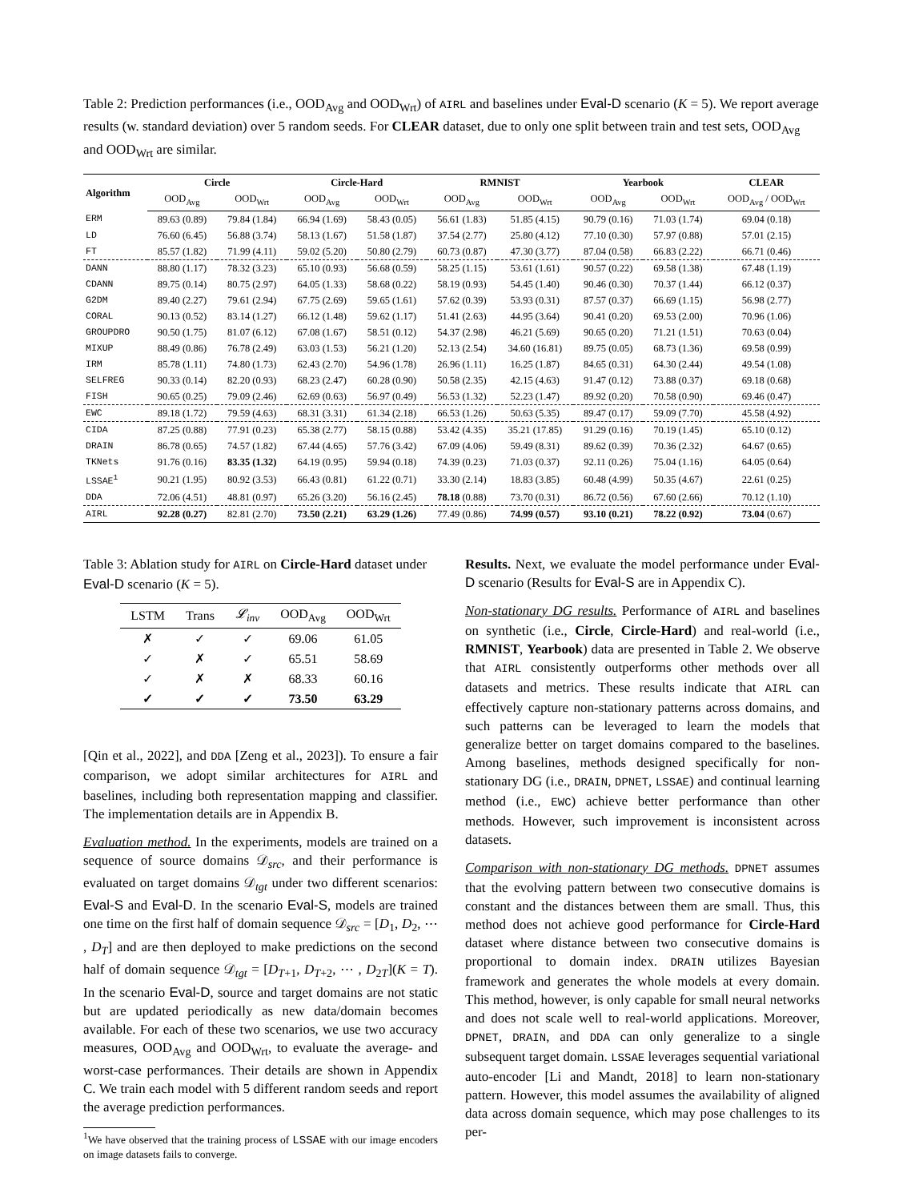Table 2: Prediction performances (i.e., OOD<sub>Avg</sub> and OOD<sub>Wrt</sub>) of AIRL and baselines under Eval-D scenario (K = 5). We report average results (w. standard deviation) over 5 random seeds. For CLEAR dataset, due to only one split between train and test sets, OOD<sub>Avg</sub> and OOD<sub>Wrt</sub> are similar.
| Algorithm | Circle | | Circle-Hard | | RMNIST | | Yearbook | | CLEAR |
| --- | --- | --- | --- | --- | --- | --- | --- | --- | --- |
| | OOD<sub>Avg</sub> | OOD<sub>Wrt</sub> | OOD<sub>Avg</sub> | OOD<sub>Wrt</sub> | OOD<sub>Avg</sub> | OOD<sub>Wrt</sub> | OOD<sub>Avg</sub> | OOD<sub>Wrt</sub> | OOD<sub>Avg</sub> / OOD<sub>Wrt</sub> |
| ERM | 89.63 (0.89) | 79.84 (1.84) | 66.94 (1.69) | 58.43 (0.05) | 56.61 (1.83) | 51.85 (4.15) | 90.79 (0.16) | 71.03 (1.74) | 69.04 (0.18) |
| LD | 76.60 (6.45) | 56.88 (3.74) | 58.13 (1.67) | 51.58 (1.87) | 37.54 (2.77) | 25.80 (4.12) | 77.10 (0.30) | 57.97 (0.88) | 57.01 (2.15) |
| FT | 85.57 (1.82) | 71.99 (4.11) | 59.02 (5.20) | 50.80 (2.79) | 60.73 (0.87) | 47.30 (3.77) | 87.04 (0.58) | 66.83 (2.22) | 66.71 (0.46) |
| DANN | 88.80 (1.17) | 78.32 (3.23) | 65.10 (0.93) | 56.68 (0.59) | 58.25 (1.15) | 53.61 (1.61) | 90.57 (0.22) | 69.58 (1.38) | 67.48 (1.19) |
| CDANN | 89.75 (0.14) | 80.75 (2.97) | 64.05 (1.33) | 58.68 (0.22) | 58.19 (0.93) | 54.45 (1.40) | 90.46 (0.30) | 70.37 (1.44) | 66.12 (0.37) |
| G2DM | 89.40 (2.27) | 79.61 (2.94) | 67.75 (2.69) | 59.65 (1.61) | 57.62 (0.39) | 53.93 (0.31) | 87.57 (0.37) | 66.69 (1.15) | 56.98 (2.77) |
| CORAL | 90.13 (0.52) | 83.14 (1.27) | 66.12 (1.48) | 59.62 (1.17) | 51.41 (2.63) | 44.95 (3.64) | 90.41 (0.20) | 69.53 (2.00) | 70.96 (1.06) |
| GROUPDRO | 90.50 (1.75) | 81.07 (6.12) | 67.08 (1.67) | 58.51 (0.12) | 54.37 (2.98) | 46.21 (5.69) | 90.65 (0.20) | 71.21 (1.51) | 70.63 (0.04) |
| MIXUP | 88.49 (0.86) | 76.78 (2.49) | 63.03 (1.53) | 56.21 (1.20) | 52.13 (2.54) | 34.60 (16.81) | 89.75 (0.05) | 68.73 (1.36) | 69.58 (0.99) |
| IRM | 85.78 (1.11) | 74.80 (1.73) | 62.43 (2.70) | 54.96 (1.78) | 26.96 (1.11) | 16.25 (1.87) | 84.65 (0.31) | 64.30 (2.44) | 49.54 (1.08) |
| SELFREG | 90.33 (0.14) | 82.20 (0.93) | 68.23 (2.47) | 60.28 (0.90) | 50.58 (2.35) | 42.15 (4.63) | 91.47 (0.12) | 73.88 (0.37) | 69.18 (0.68) |
| FISH | 90.65 (0.25) | 79.09 (2.46) | 62.69 (0.63) | 56.97 (0.49) | 56.53 (1.32) | 52.23 (1.47) | 89.92 (0.20) | 70.58 (0.90) | 69.46 (0.47) |
| EWC | 89.18 (1.72) | 79.59 (4.63) | 68.31 (3.31) | 61.34 (2.18) | 66.53 (1.26) | 50.63 (5.35) | 89.47 (0.17) | 59.09 (7.70) | 45.58 (4.92) |
| CIDA | 87.25 (0.88) | 77.91 (0.23) | 65.38 (2.77) | 58.15 (0.88) | 53.42 (4.35) | 35.21 (17.85) | 91.29 (0.16) | 70.19 (1.45) | 65.10 (0.12) |
| DRAIN | 86.78 (0.65) | 74.57 (1.82) | 67.44 (4.65) | 57.76 (3.42) | 67.09 (4.06) | 59.49 (8.31) | 89.62 (0.39) | 70.36 (2.32) | 64.67 (0.65) |
| TKNets | 91.76 (0.16) | 83.35 (1.32) | 64.19 (0.95) | 59.94 (0.18) | 74.39 (0.23) | 71.03 (0.37) | 92.11 (0.26) | 75.04 (1.16) | 64.05 (0.64) |
| LSSAE<sup>1</sup> | 90.21 (1.95) | 80.92 (3.53) | 66.43 (0.81) | 61.22 (0.71) | 33.30 (2.14) | 18.83 (3.85) | 60.48 (4.99) | 50.35 (4.67) | 22.61 (0.25) |
| DDA | 72.06 (4.51) | 48.81 (0.97) | 65.26 (3.20) | 56.16 (2.45) | 78.18 (0.88) | 73.70 (0.31) | 86.72 (0.56) | 67.60 (2.66) | 70.12 (1.10) |
| AIRL | 92.28 (0.27) | 82.81 (2.70) | 73.50 (2.21) | 63.29 (1.26) | 77.49 (0.86) | 74.99 (0.57) | 93.10 (0.21) | 78.22 (0.92) | 73.04 (0.67) |
Table 3: Ablation study for AIRL on Circle-Hard dataset under Eval-D scenario (K = 5).
| LSTM | Trans | 𝓛<sub>inv</sub> | OOD<sub>Avg</sub> | OOD<sub>Wrt</sub> |
| --- | --- | --- | --- | --- |
| ✗ | ✓ | ✓ | 69.06 | 61.05 |
| ✓ | ✗ | ✓ | 65.51 | 58.69 |
| ✓ | ✗ | ✗ | 68.33 | 60.16 |
| ✓ | ✓ | ✓ | 73.50 | 63.29 |
[Qin et al., 2022], and DDA [Zeng et al., 2023]). To ensure a fair comparison, we adopt similar architectures for AIRL and baselines, including both representation mapping and classifier. The implementation details are in Appendix B.
Evaluation method. In the experiments, models are trained on a sequence of source domains 𝒟<sub>src</sub>, and their performance is evaluated on target domains 𝒟<sub>tgt</sub> under two different scenarios: Eval-S and Eval-D. In the scenario Eval-S, models are trained one time on the first half of domain sequence 𝒟<sub>src</sub> = [D<sub>1</sub>, D<sub>2</sub>, ⋯ , D<sub>T</sub>] and are then deployed to make predictions on the second half of domain sequence 𝒟<sub>tgt</sub> = [D<sub>T+1</sub>, D<sub>T+2</sub>, ⋯ , D<sub>2T</sub>](K = T). In the scenario Eval-D, source and target domains are not static but are updated periodically as new data/domain becomes available. For each of these two scenarios, we use two accuracy measures, OOD<sub>Avg</sub> and OOD<sub>Wrt</sub>, to evaluate the average- and worst-case performances. Their details are shown in Appendix C. We train each model with 5 different random seeds and report the average prediction performances.
<sup>1</sup> We have observed that the training process of LSSAE with our image encoders on image datasets fails to converge.
Results. Next, we evaluate the model performance under Eval-D scenario (Results for Eval-S are in Appendix C).
Non-stationary DG results. Performance of AIRL and baselines on synthetic (i.e., Circle, Circle-Hard) and real-world (i.e., RMNIST, Yearbook) data are presented in Table 2. We observe that AIRL consistently outperforms other methods over all datasets and metrics. These results indicate that AIRL can effectively capture non-stationary patterns across domains, and such patterns can be leveraged to learn the models that generalize better on target domains compared to the baselines. Among baselines, methods designed specifically for non-stationary DG (i.e., DRAIN, DPNET, LSSAE) and continual learning method (i.e., EWC) achieve better performance than other methods. However, such improvement is inconsistent across datasets.
Comparison with non-stationary DG methods. DPNET assumes that the evolving pattern between two consecutive domains is constant and the distances between them are small. Thus, this method does not achieve good performance for Circle-Hard dataset where distance between two consecutive domains is proportional to domain index. DRAIN utilizes Bayesian framework and generates the whole models at every domain. This method, however, is only capable for small neural networks and does not scale well to real-world applications. Moreover, DPNET, DRAIN, and DDA can only generalize to a single subsequent target domain. LSSAE leverages sequential variational auto-encoder [Li and Mandt, 2018] to learn non-stationary pattern. However, this model assumes the availability of aligned data across domain sequence, which may pose challenges to its per-